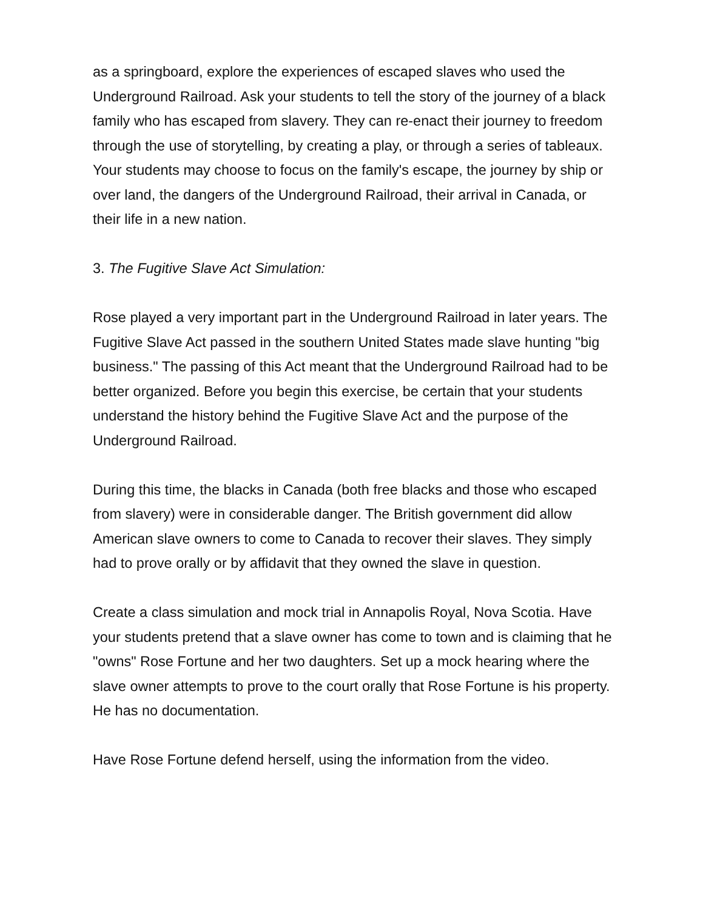as a springboard, explore the experiences of escaped slaves who used the Underground Railroad. Ask your students to tell the story of the journey of a black family who has escaped from slavery. They can re-enact their journey to freedom through the use of storytelling, by creating a play, or through a series of tableaux. Your students may choose to focus on the family's escape, the journey by ship or over land, the dangers of the Underground Railroad, their arrival in Canada, or their life in a new nation.
3. The Fugitive Slave Act Simulation:
Rose played a very important part in the Underground Railroad in later years. The Fugitive Slave Act passed in the southern United States made slave hunting "big business." The passing of this Act meant that the Underground Railroad had to be better organized. Before you begin this exercise, be certain that your students understand the history behind the Fugitive Slave Act and the purpose of the Underground Railroad.
During this time, the blacks in Canada (both free blacks and those who escaped from slavery) were in considerable danger. The British government did allow American slave owners to come to Canada to recover their slaves. They simply had to prove orally or by affidavit that they owned the slave in question.
Create a class simulation and mock trial in Annapolis Royal, Nova Scotia. Have your students pretend that a slave owner has come to town and is claiming that he "owns" Rose Fortune and her two daughters. Set up a mock hearing where the slave owner attempts to prove to the court orally that Rose Fortune is his property. He has no documentation.
Have Rose Fortune defend herself, using the information from the video.